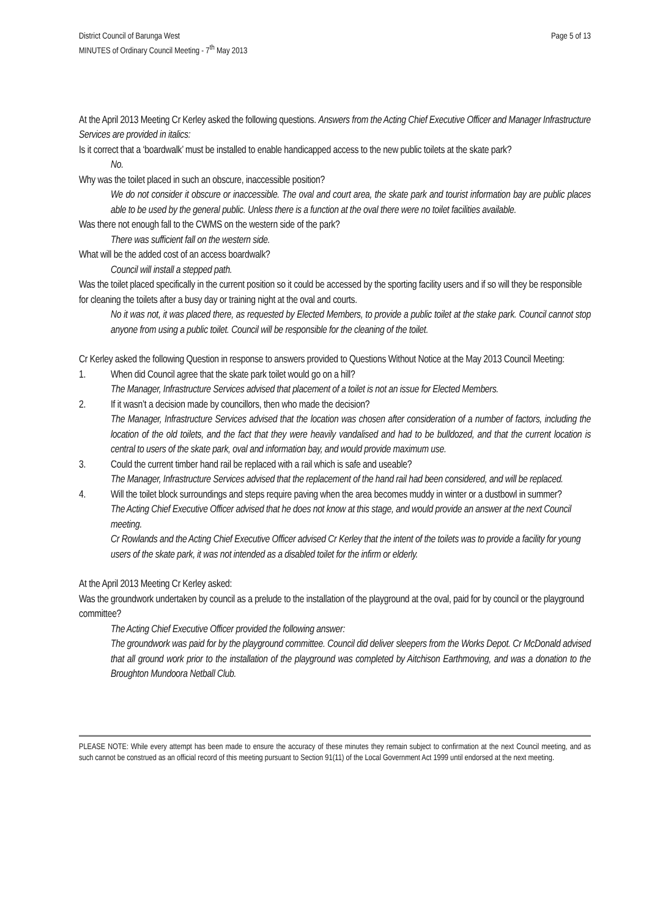District Council of Barunga West
MINUTES of Ordinary Council Meeting - 7<sup>th</sup> May 2013
Page 5 of 13
At the April 2013 Meeting Cr Kerley asked the following questions. Answers from the Acting Chief Executive Officer and Manager Infrastructure Services are provided in italics:
Is it correct that a ‘boardwalk’ must be installed to enable handicapped access to the new public toilets at the skate park?
No.
Why was the toilet placed in such an obscure, inaccessible position?
We do not consider it obscure or inaccessible. The oval and court area, the skate park and tourist information bay are public places able to be used by the general public. Unless there is a function at the oval there were no toilet facilities available.
Was there not enough fall to the CWMS on the western side of the park?
There was sufficient fall on the western side.
What will be the added cost of an access boardwalk?
Council will install a stepped path.
Was the toilet placed specifically in the current position so it could be accessed by the sporting facility users and if so will they be responsible for cleaning the toilets after a busy day or training night at the oval and courts.
No it was not, it was placed there, as requested by Elected Members, to provide a public toilet at the stake park. Council cannot stop anyone from using a public toilet. Council will be responsible for the cleaning of the toilet.
Cr Kerley asked the following Question in response to answers provided to Questions Without Notice at the May 2013 Council Meeting:
1. When did Council agree that the skate park toilet would go on a hill?
The Manager, Infrastructure Services advised that placement of a toilet is not an issue for Elected Members.
2. If it wasn’t a decision made by councillors, then who made the decision?
The Manager, Infrastructure Services advised that the location was chosen after consideration of a number of factors, including the location of the old toilets, and the fact that they were heavily vandalised and had to be bulldozed, and that the current location is central to users of the skate park, oval and information bay, and would provide maximum use.
3. Could the current timber hand rail be replaced with a rail which is safe and useable?
The Manager, Infrastructure Services advised that the replacement of the hand rail had been considered, and will be replaced.
4. Will the toilet block surroundings and steps require paving when the area becomes muddy in winter or a dustbowl in summer?
The Acting Chief Executive Officer advised that he does not know at this stage, and would provide an answer at the next Council meeting.
Cr Rowlands and the Acting Chief Executive Officer advised Cr Kerley that the intent of the toilets was to provide a facility for young users of the skate park, it was not intended as a disabled toilet for the infirm or elderly.
At the April 2013 Meeting Cr Kerley asked:
Was the groundwork undertaken by council as a prelude to the installation of the playground at the oval, paid for by council or the playground committee?
The Acting Chief Executive Officer provided the following answer:
The groundwork was paid for by the playground committee. Council did deliver sleepers from the Works Depot. Cr McDonald advised that all ground work prior to the installation of the playground was completed by Aitchison Earthmoving, and was a donation to the Broughton Mundoora Netball Club.
PLEASE NOTE: While every attempt has been made to ensure the accuracy of these minutes they remain subject to confirmation at the next Council meeting, and as such cannot be construed as an official record of this meeting pursuant to Section 91(11) of the Local Government Act 1999 until endorsed at the next meeting.